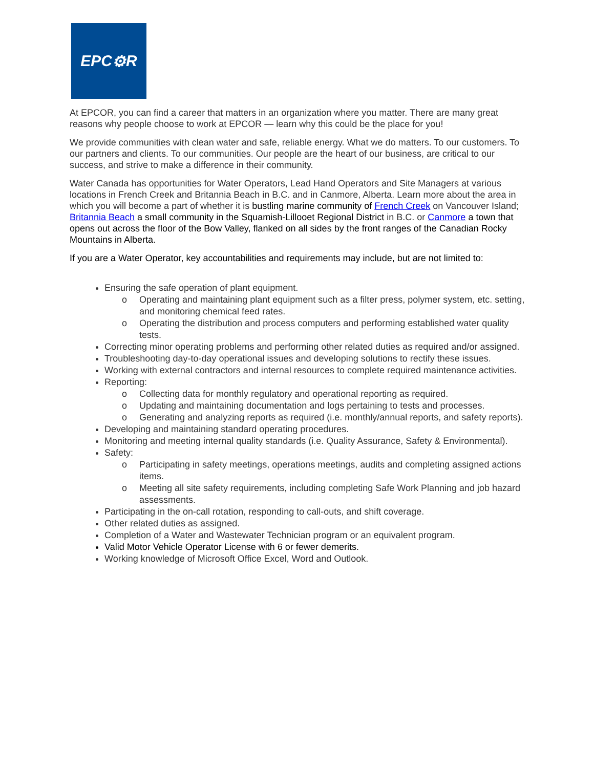EPC ⚙ R
At EPCOR, you can find a career that matters in an organization where you matter. There are many great reasons why people choose to work at EPCOR — learn why this could be the place for you!
We provide communities with clean water and safe, reliable energy. What we do matters. To our customers. To our partners and clients. To our communities. Our people are the heart of our business, are critical to our success, and strive to make a difference in their community.
Water Canada has opportunities for Water Operators, Lead Hand Operators and Site Managers at various locations in French Creek and Britannia Beach in B.C. and in Canmore, Alberta. Learn more about the area in which you will become a part of whether it is bustling marine community of French Creek on Vancouver Island; Britannia Beach a small community in the Squamish-Lillooet Regional District in B.C. or Canmore a town that opens out across the floor of the Bow Valley, flanked on all sides by the front ranges of the Canadian Rocky Mountains in Alberta.
If you are a Water Operator, key accountabilities and requirements may include, but are not limited to:
Ensuring the safe operation of plant equipment.
o Operating and maintaining plant equipment such as a filter press, polymer system, etc. setting, and monitoring chemical feed rates.
o Operating the distribution and process computers and performing established water quality tests.
Correcting minor operating problems and performing other related duties as required and/or assigned.
Troubleshooting day-to-day operational issues and developing solutions to rectify these issues.
Working with external contractors and internal resources to complete required maintenance activities.
Reporting:
o Collecting data for monthly regulatory and operational reporting as required.
o Updating and maintaining documentation and logs pertaining to tests and processes.
o Generating and analyzing reports as required (i.e. monthly/annual reports, and safety reports).
Developing and maintaining standard operating procedures.
Monitoring and meeting internal quality standards (i.e. Quality Assurance, Safety & Environmental).
Safety:
o Participating in safety meetings, operations meetings, audits and completing assigned actions items.
o Meeting all site safety requirements, including completing Safe Work Planning and job hazard assessments.
Participating in the on-call rotation, responding to call-outs, and shift coverage.
Other related duties as assigned.
Completion of a Water and Wastewater Technician program or an equivalent program.
Valid Motor Vehicle Operator License with 6 or fewer demerits.
Working knowledge of Microsoft Office Excel, Word and Outlook.